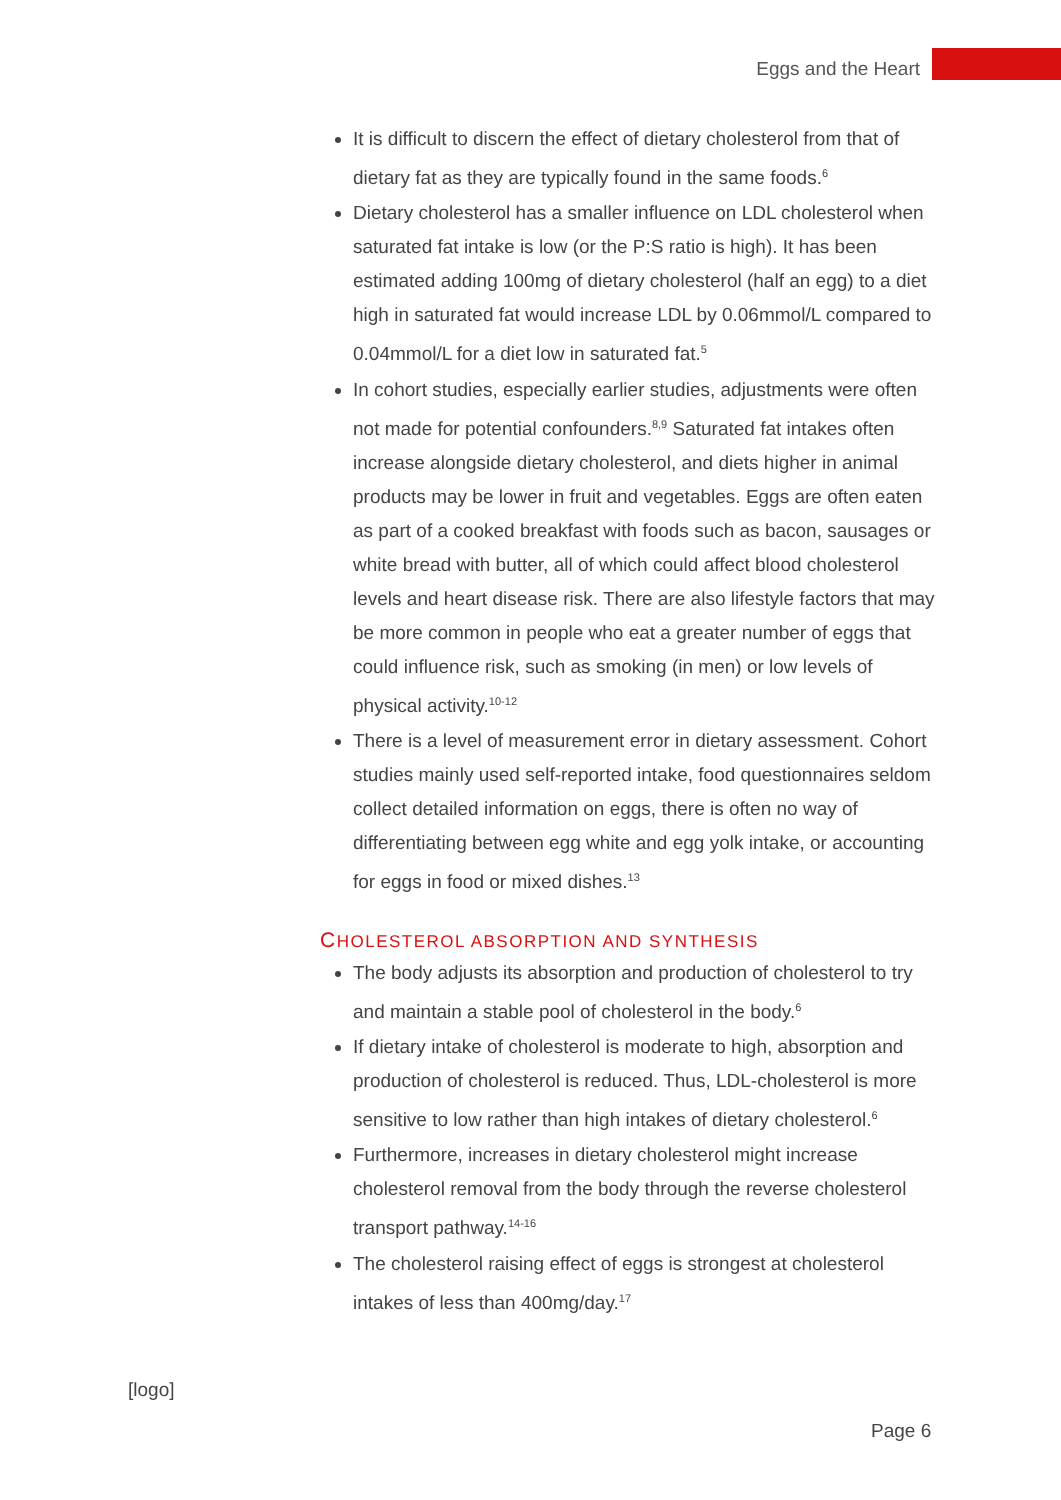Eggs and the Heart
It is difficult to discern the effect of dietary cholesterol from that of dietary fat as they are typically found in the same foods.<sup>6</sup>
Dietary cholesterol has a smaller influence on LDL cholesterol when saturated fat intake is low (or the P:S ratio is high). It has been estimated adding 100mg of dietary cholesterol (half an egg) to a diet high in saturated fat would increase LDL by 0.06mmol/L compared to 0.04mmol/L for a diet low in saturated fat.<sup>5</sup>
In cohort studies, especially earlier studies, adjustments were often not made for potential confounders.<sup>8,9</sup> Saturated fat intakes often increase alongside dietary cholesterol, and diets higher in animal products may be lower in fruit and vegetables. Eggs are often eaten as part of a cooked breakfast with foods such as bacon, sausages or white bread with butter, all of which could affect blood cholesterol levels and heart disease risk. There are also lifestyle factors that may be more common in people who eat a greater number of eggs that could influence risk, such as smoking (in men) or low levels of physical activity.<sup>10-12</sup>
There is a level of measurement error in dietary assessment. Cohort studies mainly used self-reported intake, food questionnaires seldom collect detailed information on eggs, there is often no way of differentiating between egg white and egg yolk intake, or accounting for eggs in food or mixed dishes.<sup>13</sup>
CHOLESTEROL ABSORPTION AND SYNTHESIS
The body adjusts its absorption and production of cholesterol to try and maintain a stable pool of cholesterol in the body.<sup>6</sup>
If dietary intake of cholesterol is moderate to high, absorption and production of cholesterol is reduced. Thus, LDL-cholesterol is more sensitive to low rather than high intakes of dietary cholesterol.<sup>6</sup>
Furthermore, increases in dietary cholesterol might increase cholesterol removal from the body through the reverse cholesterol transport pathway.<sup>14-16</sup>
The cholesterol raising effect of eggs is strongest at cholesterol intakes of less than 400mg/day.<sup>17</sup>
[logo]
Page 6